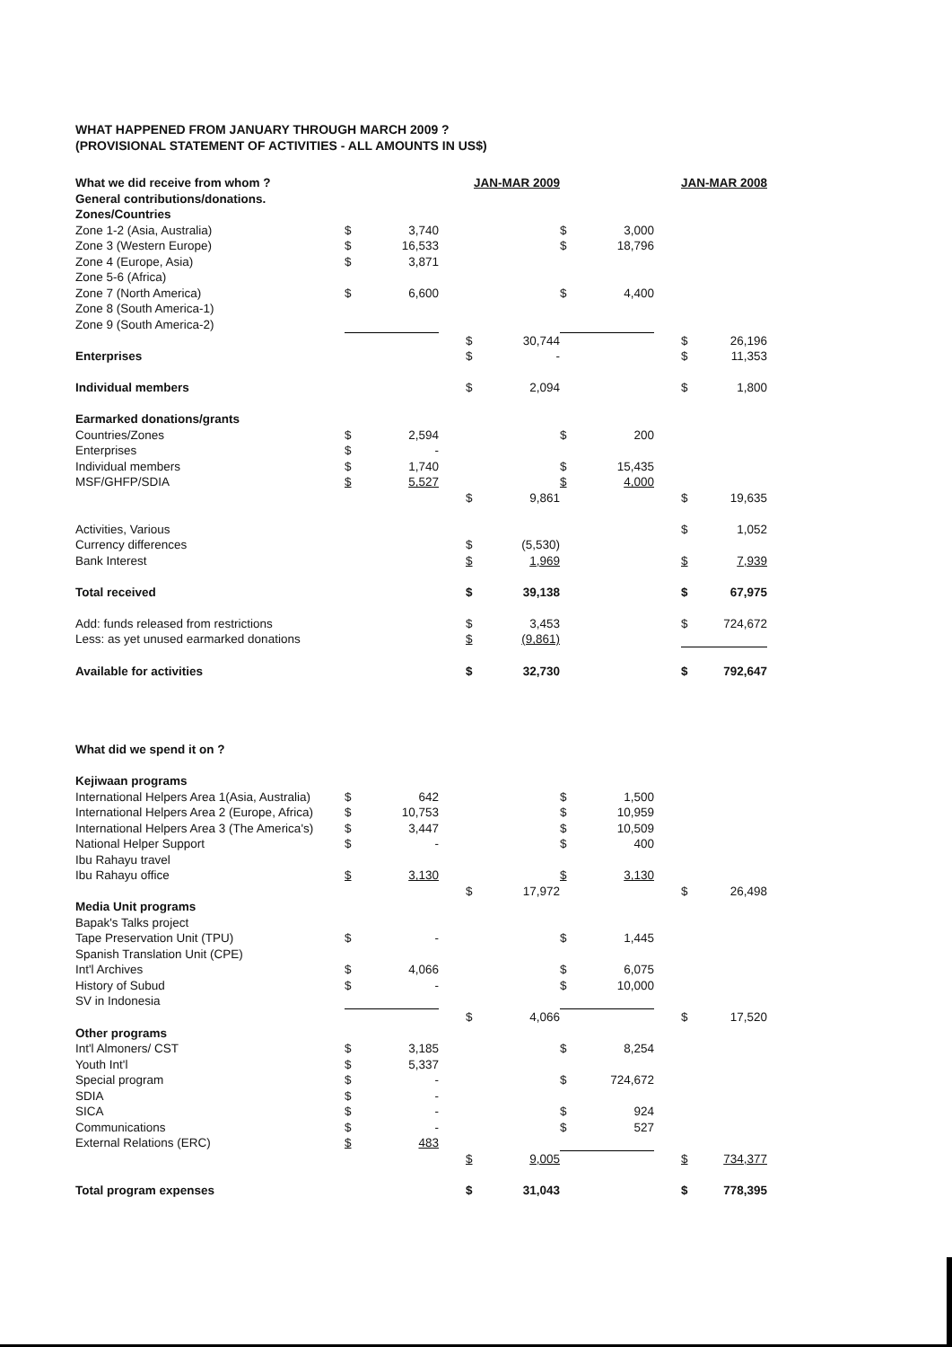WHAT HAPPENED FROM JANUARY THROUGH MARCH 2009 ?
(PROVISIONAL STATEMENT OF ACTIVITIES - ALL AMOUNTS IN US$)
| What we did receive from whom ? | | | | JAN-MAR 2009 | | | | | JAN-MAR 2008 | |
| General contributions/donations. | | | | | | | | | | |
| Zones/Countries | | | | | | | | | | |
| Zone 1-2 (Asia, Australia) | $ | 3,740 | | | | $ | 3,000 | | | |
| Zone 3 (Western Europe) | $ | 16,533 | | | | $ | 18,796 | | | |
| Zone 4 (Europe, Asia) | $ | 3,871 | | | | | | | | |
| Zone 5-6 (Africa) | | | | | | | | | | |
| Zone 7 (North America) | $ | 6,600 | | | | $ | 4,400 | | | |
| Zone 8 (South America-1) | | | | | | | | | | |
| Zone 9 (South America-2) | | | | | | | | | | |
| | | | | $ | 30,744 | | | | $ | 26,196 |
| Enterprises | | | | $ | - | | | | $ | 11,353 |
| Individual members | | | | $ | 2,094 | | | | $ | 1,800 |
| Earmarked donations/grants | | | | | | | | | | |
| Countries/Zones | $ | 2,594 | | | | $ | 200 | | | |
| Enterprises | $ | - | | | | | | | | |
| Individual members | $ | 1,740 | | | | $ | 15,435 | | | |
| MSF/GHFP/SDIA | $ | 5,527 | | | | $ | 4,000 | | | |
| | | | | $ | 9,861 | | | | $ | 19,635 |
| Activities, Various | | | | | | | | | $ | 1,052 |
| Currency differences | | | | $ | (5,530) | | | | | |
| Bank Interest | | | | $ | 1,969 | | | | $ | 7,939 |
| Total received | | | | $ | 39,138 | | | | $ | 67,975 |
| Add: funds released from restrictions | | | | $ | 3,453 | | | | $ | 724,672 |
| Less: as yet unused earmarked donations | | | | $ | (9,861) | | | | | |
| Available for activities | | | | $ | 32,730 | | | | $ | 792,647 |
| What did we spend it on ? | | | | | | | | | | |
| Kejiwaan programs | | | | | | | | | | |
| International Helpers Area 1(Asia, Australia) | $ | 642 | | | | $ | 1,500 | | | |
| International Helpers Area 2 (Europe, Africa) | $ | 10,753 | | | | $ | 10,959 | | | |
| International Helpers Area 3 (The America's) | $ | 3,447 | | | | $ | 10,509 | | | |
| National Helper Support | $ | - | | | | $ | 400 | | | |
| Ibu Rahayu travel | | | | | | | | | | |
| Ibu Rahayu office | $ | 3,130 | | | | $ | 3,130 | | | |
| | | | | $ | 17,972 | | | | $ | 26,498 |
| Media Unit programs | | | | | | | | | | |
| Bapak's Talks project | | | | | | | | | | |
| Tape Preservation Unit (TPU) | $ | - | | | | $ | 1,445 | | | |
| Spanish Translation Unit (CPE) | | | | | | | | | | |
| Int'l Archives | $ | 4,066 | | | | $ | 6,075 | | | |
| History of Subud | $ | - | | | | $ | 10,000 | | | |
| SV in Indonesia | | | | | | | | | | |
| | | | | $ | 4,066 | | | | $ | 17,520 |
| Other programs | | | | | | | | | | |
| Int'l Almoners/ CST | $ | 3,185 | | | | $ | 8,254 | | | |
| Youth Int'l | $ | 5,337 | | | | | | | | |
| Special program | $ | - | | | | $ | 724,672 | | | |
| SDIA | $ | - | | | | | | | | |
| SICA | $ | - | | | | $ | 924 | | | |
| Communications | $ | - | | | | $ | 527 | | | |
| External Relations (ERC) | $ | 483 | | | | | | | | |
| | | | | $ | 9,005 | | | | $ | 734,377 |
| Total program expenses | | | | $ | 31,043 | | | | $ | 778,395 |